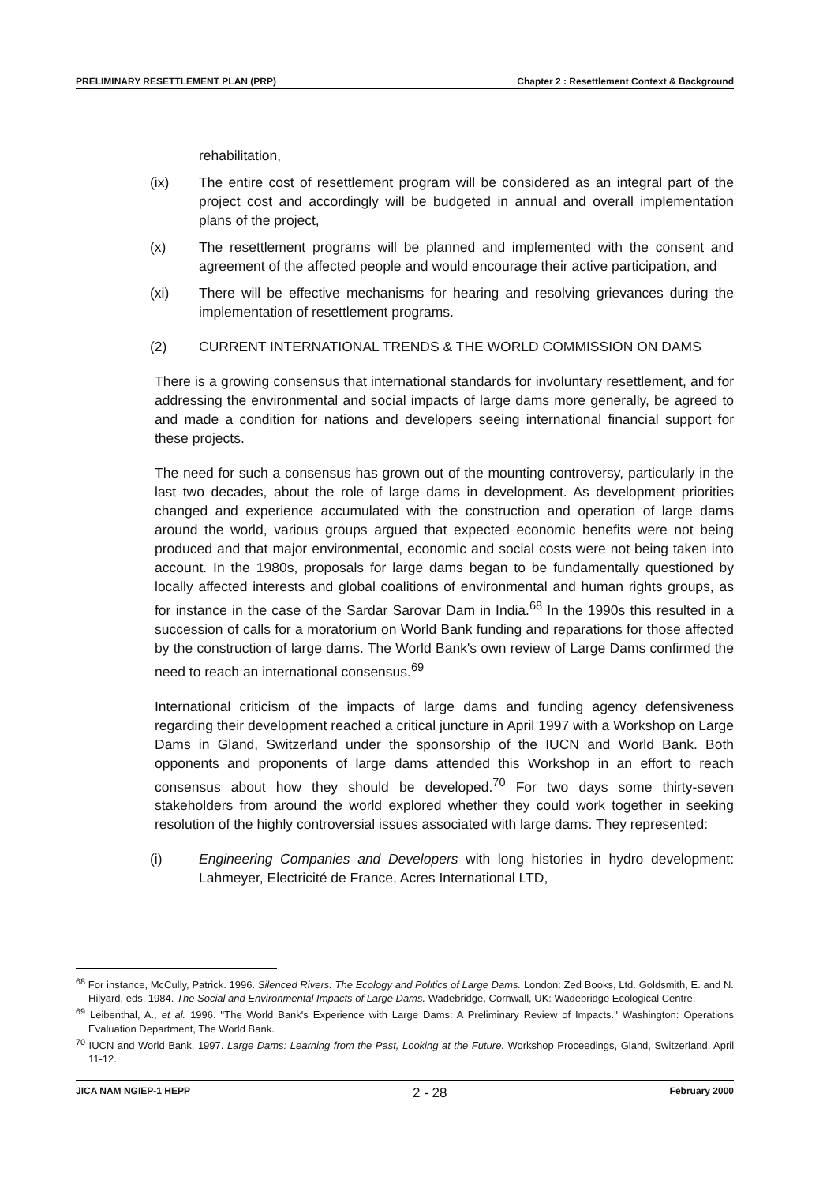PRELIMINARY RESETTLEMENT PLAN (PRP) Chapter 2 : Resettlement Context & Background
rehabilitation,
(ix) The entire cost of resettlement program will be considered as an integral part of the project cost and accordingly will be budgeted in annual and overall implementation plans of the project,
(x) The resettlement programs will be planned and implemented with the consent and agreement of the affected people and would encourage their active participation, and
(xi) There will be effective mechanisms for hearing and resolving grievances during the implementation of resettlement programs.
(2) CURRENT INTERNATIONAL TRENDS & THE WORLD COMMISSION ON DAMS
There is a growing consensus that international standards for involuntary resettlement, and for addressing the environmental and social impacts of large dams more generally, be agreed to and made a condition for nations and developers seeing international financial support for these projects.
The need for such a consensus has grown out of the mounting controversy, particularly in the last two decades, about the role of large dams in development. As development priorities changed and experience accumulated with the construction and operation of large dams around the world, various groups argued that expected economic benefits were not being produced and that major environmental, economic and social costs were not being taken into account. In the 1980s, proposals for large dams began to be fundamentally questioned by locally affected interests and global coalitions of environmental and human rights groups, as for instance in the case of the Sardar Sarovar Dam in India.<sup>68</sup> In the 1990s this resulted in a succession of calls for a moratorium on World Bank funding and reparations for those affected by the construction of large dams. The World Bank's own review of Large Dams confirmed the need to reach an international consensus.<sup>69</sup>
International criticism of the impacts of large dams and funding agency defensiveness regarding their development reached a critical juncture in April 1997 with a Workshop on Large Dams in Gland, Switzerland under the sponsorship of the IUCN and World Bank. Both opponents and proponents of large dams attended this Workshop in an effort to reach consensus about how they should be developed.<sup>70</sup> For two days some thirty-seven stakeholders from around the world explored whether they could work together in seeking resolution of the highly controversial issues associated with large dams. They represented:
(i) Engineering Companies and Developers with long histories in hydro development: Lahmeyer, Electricité de France, Acres International LTD,
<sup>68</sup> For instance, McCully, Patrick. 1996. Silenced Rivers: The Ecology and Politics of Large Dams. London: Zed Books, Ltd. Goldsmith, E. and N. Hilyard, eds. 1984. The Social and Environmental Impacts of Large Dams. Wadebridge, Cornwall, UK: Wadebridge Ecological Centre.
<sup>69</sup> Leibenthal, A., et al. 1996. "The World Bank's Experience with Large Dams: A Preliminary Review of Impacts." Washington: Operations Evaluation Department, The World Bank.
<sup>70</sup> IUCN and World Bank, 1997. Large Dams: Learning from the Past, Looking at the Future. Workshop Proceedings, Gland, Switzerland, April 11-12.
JICA NAM NGIEP-1 HEPP 2 - 28 February 2000